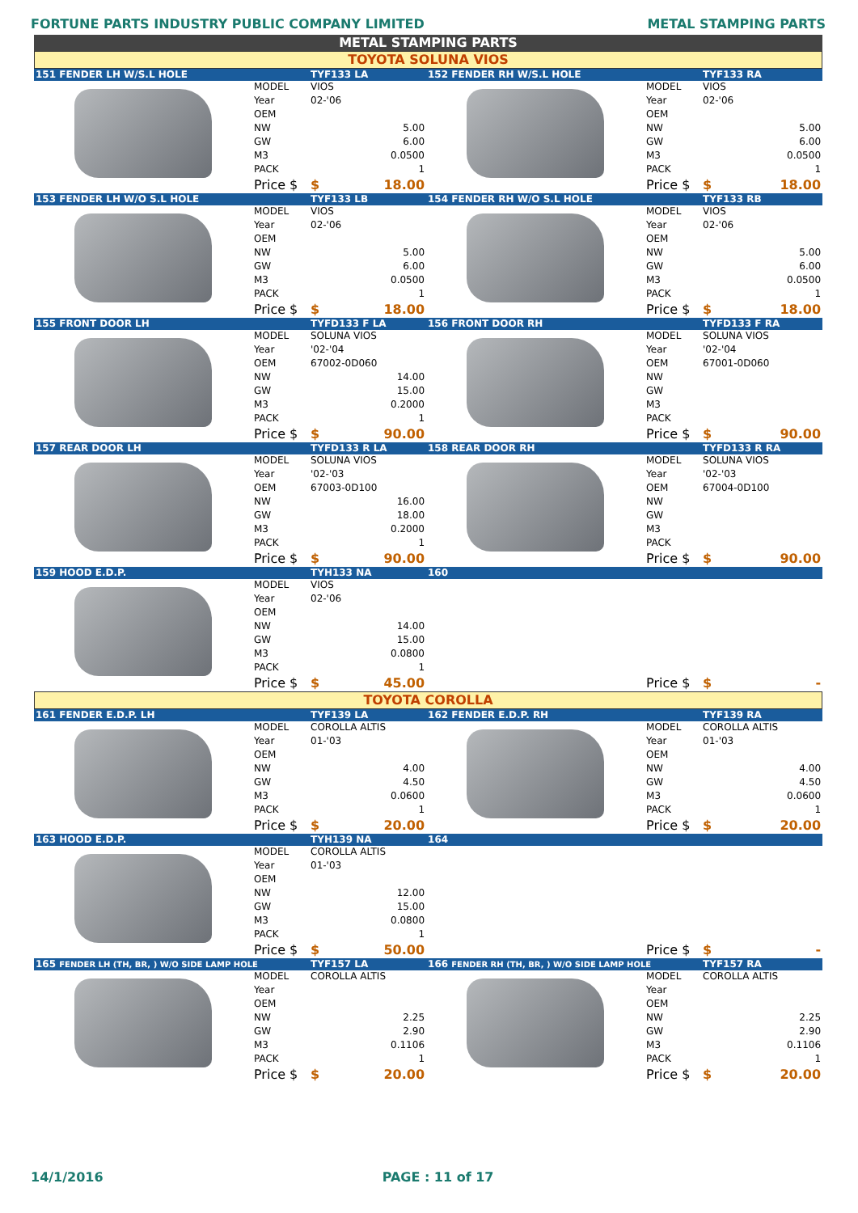FORTUNE PARTS INDUSTRY PUBLIC COMPANY LIMITED METAL STAMPING PARTS
METAL STAMPING PARTS
TOYOTA SOLUNA VIOS
| 151 FENDER LH W/S.L HOLE | | TYF133 LA | | 152 FENDER RH W/S.L HOLE | | TYF133 RA | |
| | MODEL | VIOS | | | MODEL | VIOS | |
| | Year | 02-'06 | | | Year | 02-'06 | |
| | OEM | | | | OEM | | |
| | NW | 5.00 | | | NW | 5.00 | |
| | GW | 6.00 | | | GW | 6.00 | |
| | M3 | 0.0500 | | | M3 | 0.0500 | |
| | PACK | 1 | | | PACK | 1 | |
| | Price $ | $ | 18.00 | | Price $ | $ | 18.00 |
| 153 FENDER LH W/O S.L HOLE | | TYF133 LB | | 154 FENDER RH W/O S.L HOLE | | TYF133 RB | |
| | MODEL | VIOS | | | MODEL | VIOS | |
| | Year | 02-'06 | | | Year | 02-'06 | |
| | OEM | | | | OEM | | |
| | NW | 5.00 | | | NW | 5.00 | |
| | GW | 6.00 | | | GW | 6.00 | |
| | M3 | 0.0500 | | | M3 | 0.0500 | |
| | PACK | 1 | | | PACK | 1 | |
| | Price $ | $ | 18.00 | | Price $ | $ | 18.00 |
| 155 FRONT DOOR LH | | TYFD133 F LA | | 156 FRONT DOOR RH | | TYFD133 F RA | |
| | MODEL | SOLUNA VIOS | | | MODEL | SOLUNA VIOS | |
| | Year | '02-'04 | | | Year | '02-'04 | |
| | OEM | 67002-0D060 | | | OEM | 67001-0D060 | |
| | NW | 14.00 | | | NW | | |
| | GW | 15.00 | | | GW | | |
| | M3 | 0.2000 | | | M3 | | |
| | PACK | 1 | | | PACK | | |
| | Price $ | $ | 90.00 | | Price $ | $ | 90.00 |
| 157 REAR DOOR LH | | TYFD133 R LA | | 158 REAR DOOR RH | | TYFD133 R RA | |
| | MODEL | SOLUNA VIOS | | | MODEL | SOLUNA VIOS | |
| | Year | '02-'03 | | | Year | '02-'03 | |
| | OEM | 67003-0D100 | | | OEM | 67004-0D100 | |
| | NW | 16.00 | | | NW | | |
| | GW | 18.00 | | | GW | | |
| | M3 | 0.2000 | | | M3 | | |
| | PACK | 1 | | | PACK | | |
| | Price $ | $ | 90.00 | | Price $ | $ | 90.00 |
| 159 HOOD E.D.P. | | TYH133 NA | | 160 | | | |
| | MODEL | VIOS | | | | | |
| | Year | 02-'06 | | | | | |
| | OEM | | | | | | |
| | NW | 14.00 | | | | | |
| | GW | 15.00 | | | | | |
| | M3 | 0.0800 | | | | | |
| | PACK | 1 | | | | | |
| | Price $ | $ | 45.00 | | Price $ | $ | - |
TOYOTA COROLLA
| 161 FENDER E.D.P. LH | | TYF139 LA | | 162 FENDER E.D.P. RH | | TYF139 RA | |
| | MODEL | COROLLA ALTIS | | | MODEL | COROLLA ALTIS | |
| | Year | 01-'03 | | | Year | 01-'03 | |
| | OEM | | | | OEM | | |
| | NW | 4.00 | | | NW | 4.00 | |
| | GW | 4.50 | | | GW | 4.50 | |
| | M3 | 0.0600 | | | M3 | 0.0600 | |
| | PACK | 1 | | | PACK | 1 | |
| | Price $ | $ | 20.00 | | Price $ | $ | 20.00 |
| 163 HOOD E.D.P. | | TYH139 NA | | 164 | | | |
| | MODEL | COROLLA ALTIS | | | | | |
| | Year | 01-'03 | | | | | |
| | OEM | | | | | | |
| | NW | 12.00 | | | | | |
| | GW | 15.00 | | | | | |
| | M3 | 0.0800 | | | | | |
| | PACK | 1 | | | | | |
| | Price $ | $ | 50.00 | | Price $ | $ | - |
| 165 FENDER LH (TH, BR, ) W/O SIDE LAMP HOLE | | TYF157 LA | | 166 FENDER RH (TH, BR, ) W/O SIDE LAMP HOLE | | TYF157 RA | |
| | MODEL | COROLLA ALTIS | | | MODEL | COROLLA ALTIS | |
| | Year | | | | Year | | |
| | OEM | | | | OEM | | |
| | NW | 2.25 | | | NW | 2.25 | |
| | GW | 2.90 | | | GW | 2.90 | |
| | M3 | 0.1106 | | | M3 | 0.1106 | |
| | PACK | 1 | | | PACK | 1 | |
| | Price $ | $ | 20.00 | | Price $ | $ | 20.00 |
14/1/2016 PAGE : 11 of 17